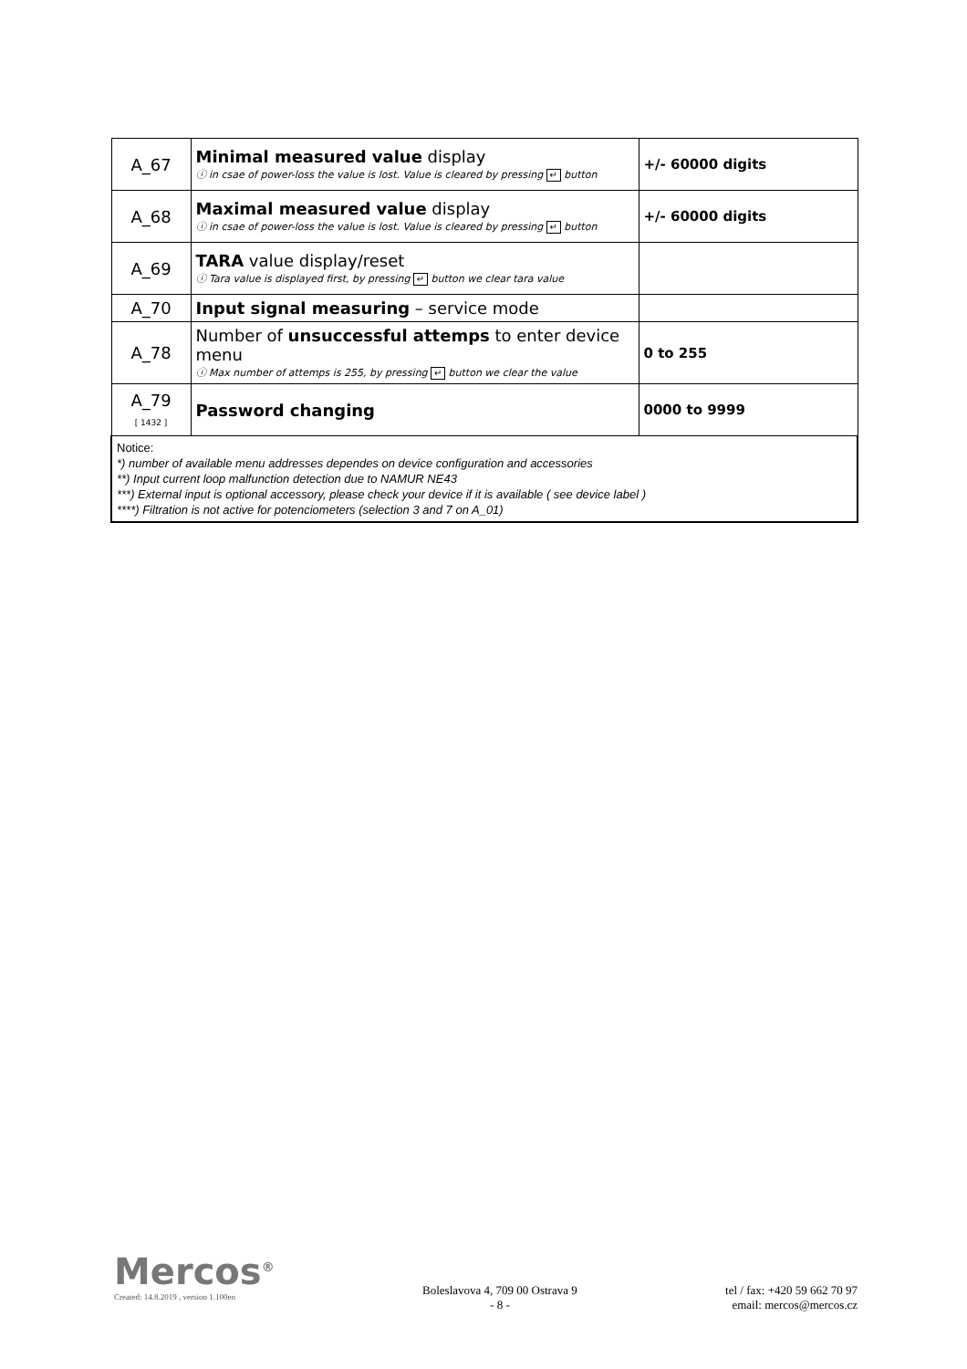| A_67 | Minimal measured value display ⓘ in csae of power-loss the value is lost. Value is cleared by pressing ↵ button | +/- 60000 digits |
| A_68 | Maximal measured value display ⓘ in csae of power-loss the value is lost. Value is cleared by pressing ↵ button | +/- 60000 digits |
| A_69 | TARA value display/reset ⓘ Tara value is displayed first, by pressing ↵ button we clear tara value | |
| A_70 | Input signal measuring – service mode | |
| A_78 | Number of unsuccessful attemps to enter device menu ⓘ Max number of attemps is 255, by pressing ↵ button we clear the value | 0 to 255 |
| A_79 [ 1432 ] | Password changing | 0000 to 9999 |
| Notice: *) number of available menu addresses dependes on device configuration and accessories **) Input current loop malfunction detection due to NAMUR NE43 ***) External input is optional accessory, please check your device if it is available ( see device label ) ****) Filtration is not active for potenciometers (selection 3 and 7 on A_01) | | |
Mercos<sup>®</sup>
Created: 14.8.2019 , version 1.100en
Boleslavova 4, 709 00 Ostrava 9
- 8 -
tel / fax: +420 59 662 70 97
email: mercos@mercos.cz